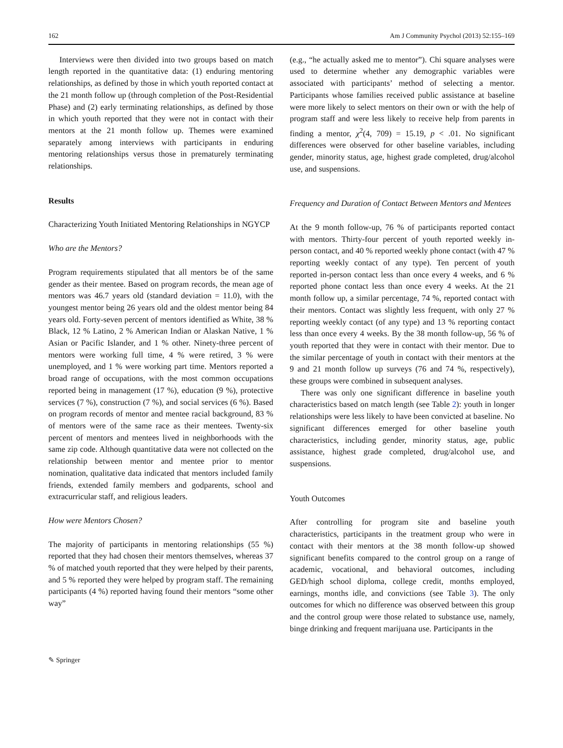162 Am J Community Psychol (2013) 52:155–169
Interviews were then divided into two groups based on match length reported in the quantitative data: (1) enduring mentoring relationships, as defined by those in which youth reported contact at the 21 month follow up (through completion of the Post-Residential Phase) and (2) early terminating relationships, as defined by those in which youth reported that they were not in contact with their mentors at the 21 month follow up. Themes were examined separately among interviews with participants in enduring mentoring relationships versus those in prematurely terminating relationships.
Results
Characterizing Youth Initiated Mentoring Relationships in NGYCP
Who are the Mentors?
Program requirements stipulated that all mentors be of the same gender as their mentee. Based on program records, the mean age of mentors was 46.7 years old (standard deviation = 11.0), with the youngest mentor being 26 years old and the oldest mentor being 84 years old. Forty-seven percent of mentors identified as White, 38 % Black, 12 % Latino, 2 % American Indian or Alaskan Native, 1 % Asian or Pacific Islander, and 1 % other. Ninety-three percent of mentors were working full time, 4 % were retired, 3 % were unemployed, and 1 % were working part time. Mentors reported a broad range of occupations, with the most common occupations reported being in management (17 %), education (9 %), protective services (7 %), construction (7 %), and social services (6 %). Based on program records of mentor and mentee racial background, 83 % of mentors were of the same race as their mentees. Twenty-six percent of mentors and mentees lived in neighborhoods with the same zip code. Although quantitative data were not collected on the relationship between mentor and mentee prior to mentor nomination, qualitative data indicated that mentors included family friends, extended family members and godparents, school and extracurricular staff, and religious leaders.
How were Mentors Chosen?
The majority of participants in mentoring relationships (55 %) reported that they had chosen their mentors themselves, whereas 37 % of matched youth reported that they were helped by their parents, and 5 % reported they were helped by program staff. The remaining participants (4 %) reported having found their mentors “some other way”
(e.g., “he actually asked me to mentor”). Chi square analyses were used to determine whether any demographic variables were associated with participants’ method of selecting a mentor. Participants whose families received public assistance at baseline were more likely to select mentors on their own or with the help of program staff and were less likely to receive help from parents in finding a mentor, χ<sup>2</sup>(4, 709) = 15.19, p < .01. No significant differences were observed for other baseline variables, including gender, minority status, age, highest grade completed, drug/alcohol use, and suspensions.
Frequency and Duration of Contact Between Mentors and Mentees
At the 9 month follow-up, 76 % of participants reported contact with mentors. Thirty-four percent of youth reported weekly in-person contact, and 40 % reported weekly phone contact (with 47 % reporting weekly contact of any type). Ten percent of youth reported in-person contact less than once every 4 weeks, and 6 % reported phone contact less than once every 4 weeks. At the 21 month follow up, a similar percentage, 74 %, reported contact with their mentors. Contact was slightly less frequent, with only 27 % reporting weekly contact (of any type) and 13 % reporting contact less than once every 4 weeks. By the 38 month follow-up, 56 % of youth reported that they were in contact with their mentor. Due to the similar percentage of youth in contact with their mentors at the 9 and 21 month follow up surveys (76 and 74 %, respectively), these groups were combined in subsequent analyses.
There was only one significant difference in baseline youth characteristics based on match length (see Table 2): youth in longer relationships were less likely to have been convicted at baseline. No significant differences emerged for other baseline youth characteristics, including gender, minority status, age, public assistance, highest grade completed, drug/alcohol use, and suspensions.
Youth Outcomes
After controlling for program site and baseline youth characteristics, participants in the treatment group who were in contact with their mentors at the 38 month follow-up showed significant benefits compared to the control group on a range of academic, vocational, and behavioral outcomes, including GED/high school diploma, college credit, months employed, earnings, months idle, and convictions (see Table 3). The only outcomes for which no difference was observed between this group and the control group were those related to substance use, namely, binge drinking and frequent marijuana use. Participants in the
✎ Springer